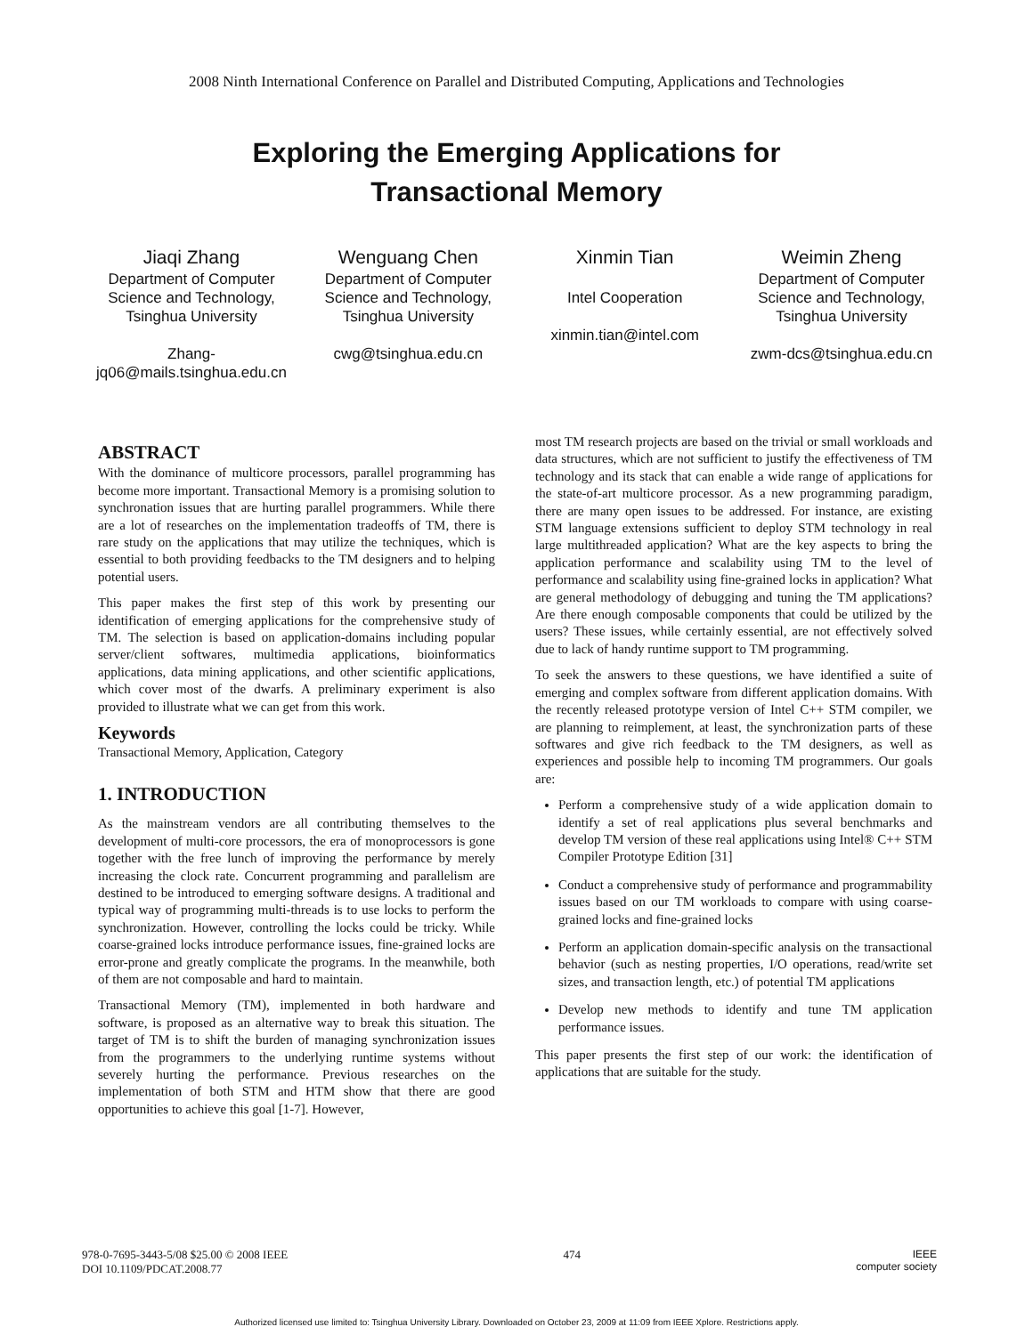2008 Ninth International Conference on Parallel and Distributed Computing, Applications and Technologies
Exploring the Emerging Applications for
Transactional Memory
Jiaqi Zhang
Department of Computer Science and Technology, Tsinghua University
Zhang-jq06@mails.tsinghua.edu.cn
Wenguang Chen
Department of Computer Science and Technology, Tsinghua University
cwg@tsinghua.edu.cn
Xinmin Tian
Intel Cooperation
xinmin.tian@intel.com
Weimin Zheng
Department of Computer Science and Technology, Tsinghua University
zwm-dcs@tsinghua.edu.cn
ABSTRACT
With the dominance of multicore processors, parallel programming has become more important. Transactional Memory is a promising solution to synchronation issues that are hurting parallel programmers. While there are a lot of researches on the implementation tradeoffs of TM, there is rare study on the applications that may utilize the techniques, which is essential to both providing feedbacks to the TM designers and to helping potential users.
This paper makes the first step of this work by presenting our identification of emerging applications for the comprehensive study of TM. The selection is based on application-domains including popular server/client softwares, multimedia applications, bioinformatics applications, data mining applications, and other scientific applications, which cover most of the dwarfs. A preliminary experiment is also provided to illustrate what we can get from this work.
Keywords
Transactional Memory, Application, Category
1. INTRODUCTION
As the mainstream vendors are all contributing themselves to the development of multi-core processors, the era of monoprocessors is gone together with the free lunch of improving the performance by merely increasing the clock rate. Concurrent programming and parallelism are destined to be introduced to emerging software designs. A traditional and typical way of programming multi-threads is to use locks to perform the synchronization. However, controlling the locks could be tricky. While coarse-grained locks introduce performance issues, fine-grained locks are error-prone and greatly complicate the programs. In the meanwhile, both of them are not composable and hard to maintain.
Transactional Memory (TM), implemented in both hardware and software, is proposed as an alternative way to break this situation. The target of TM is to shift the burden of managing synchronization issues from the programmers to the underlying runtime systems without severely hurting the performance. Previous researches on the implementation of both STM and HTM show that there are good opportunities to achieve this goal [1-7]. However,
most TM research projects are based on the trivial or small workloads and data structures, which are not sufficient to justify the effectiveness of TM technology and its stack that can enable a wide range of applications for the state-of-art multicore processor. As a new programming paradigm, there are many open issues to be addressed. For instance, are existing STM language extensions sufficient to deploy STM technology in real large multithreaded application? What are the key aspects to bring the application performance and scalability using TM to the level of performance and scalability using fine-grained locks in application? What are general methodology of debugging and tuning the TM applications? Are there enough composable components that could be utilized by the users? These issues, while certainly essential, are not effectively solved due to lack of handy runtime support to TM programming.
To seek the answers to these questions, we have identified a suite of emerging and complex software from different application domains. With the recently released prototype version of Intel C++ STM compiler, we are planning to reimplement, at least, the synchronization parts of these softwares and give rich feedback to the TM designers, as well as experiences and possible help to incoming TM programmers. Our goals are:
Perform a comprehensive study of a wide application domain to identify a set of real applications plus several benchmarks and develop TM version of these real applications using Intel® C++ STM Compiler Prototype Edition [31]
Conduct a comprehensive study of performance and programmability issues based on our TM workloads to compare with using coarse-grained locks and fine-grained locks
Perform an application domain-specific analysis on the transactional behavior (such as nesting properties, I/O operations, read/write set sizes, and transaction length, etc.) of potential TM applications
Develop new methods to identify and tune TM application performance issues.
This paper presents the first step of our work: the identification of applications that are suitable for the study.
978-0-7695-3443-5/08 $25.00 © 2008 IEEE
DOI 10.1109/PDCAT.2008.77
474 IEEE
computer society
Authorized licensed use limited to: Tsinghua University Library. Downloaded on October 23, 2009 at 11:09 from IEEE Xplore. Restrictions apply.